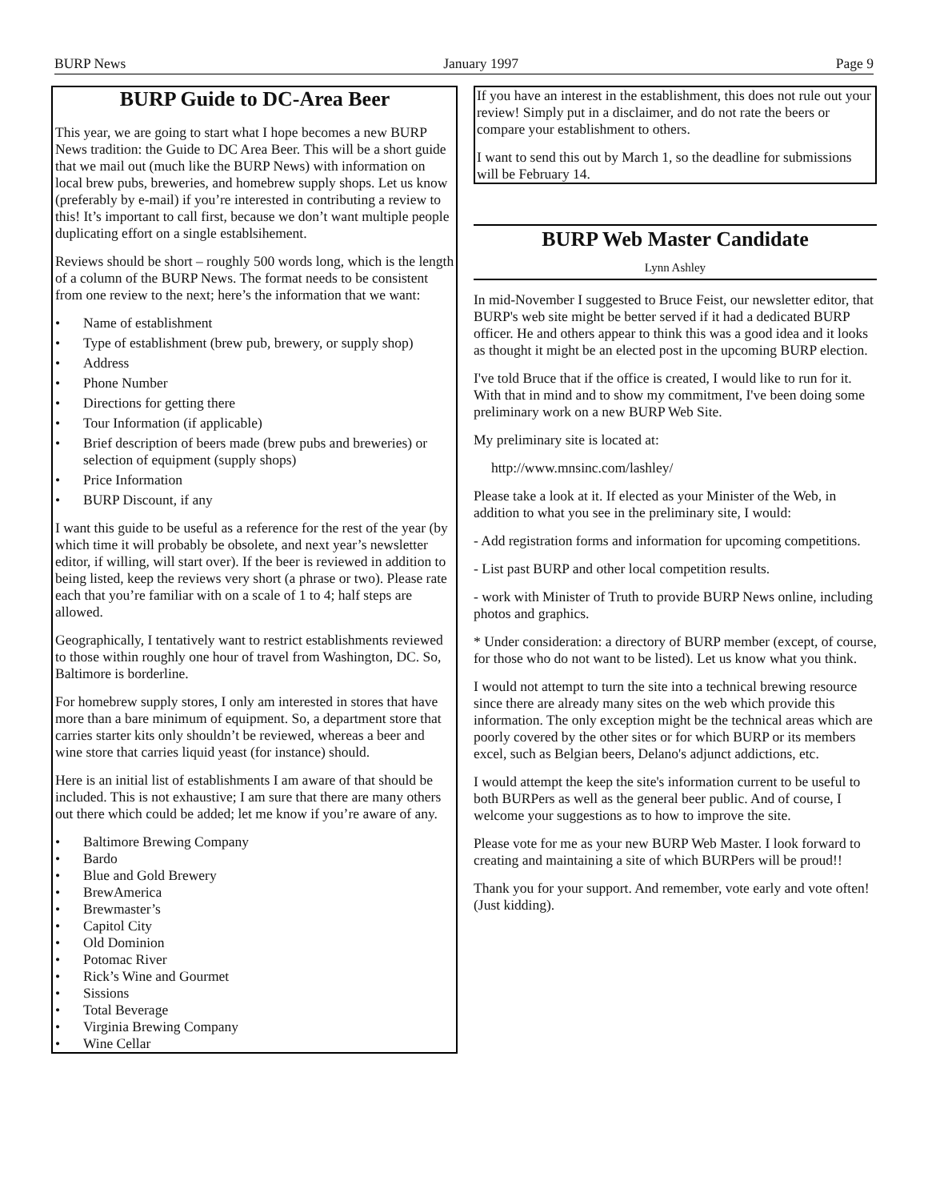BURP News January 1997 Page 9
BURP Guide to DC-Area Beer
This year, we are going to start what I hope becomes a new BURP News tradition: the Guide to DC Area Beer. This will be a short guide that we mail out (much like the BURP News) with information on local brew pubs, breweries, and homebrew supply shops. Let us know (preferably by e-mail) if you’re interested in contributing a review to this! It’s important to call first, because we don’t want multiple people duplicating effort on a single establsihement.
Reviews should be short – roughly 500 words long, which is the length of a column of the BURP News. The format needs to be consistent from one review to the next; here’s the information that we want:
• Name of establishment
• Type of establishment (brew pub, brewery, or supply shop)
• Address
• Phone Number
• Directions for getting there
• Tour Information (if applicable)
• Brief description of beers made (brew pubs and breweries) or selection of equipment (supply shops)
• Price Information
• BURP Discount, if any
I want this guide to be useful as a reference for the rest of the year (by which time it will probably be obsolete, and next year’s newsletter editor, if willing, will start over). If the beer is reviewed in addition to being listed, keep the reviews very short (a phrase or two). Please rate each that you’re familiar with on a scale of 1 to 4; half steps are allowed.
Geographically, I tentatively want to restrict establishments reviewed to those within roughly one hour of travel from Washington, DC. So, Baltimore is borderline.
For homebrew supply stores, I only am interested in stores that have more than a bare minimum of equipment. So, a department store that carries starter kits only shouldn’t be reviewed, whereas a beer and wine store that carries liquid yeast (for instance) should.
Here is an initial list of establishments I am aware of that should be included. This is not exhaustive; I am sure that there are many others out there which could be added; let me know if you’re aware of any.
• Baltimore Brewing Company
• Bardo
• Blue and Gold Brewery
• BrewAmerica
• Brewmaster’s
• Capitol City
• Old Dominion
• Potomac River
• Rick’s Wine and Gourmet
• Sissions
• Total Beverage
• Virginia Brewing Company
• Wine Cellar
If you have an interest in the establishment, this does not rule out your review! Simply put in a disclaimer, and do not rate the beers or compare your establishment to others.
I want to send this out by March 1, so the deadline for submissions will be February 14.
BURP Web Master Candidate
Lynn Ashley
In mid-November I suggested to Bruce Feist, our newsletter editor, that BURP's web site might be better served if it had a dedicated BURP officer. He and others appear to think this was a good idea and it looks as thought it might be an elected post in the upcoming BURP election.
I've told Bruce that if the office is created, I would like to run for it. With that in mind and to show my commitment, I've been doing some preliminary work on a new BURP Web Site.
My preliminary site is located at:
http://www.mnsinc.com/lashley/
Please take a look at it. If elected as your Minister of the Web, in addition to what you see in the preliminary site, I would:
- Add registration forms and information for upcoming competitions.
- List past BURP and other local competition results.
- work with Minister of Truth to provide BURP News online, including photos and graphics.
* Under consideration: a directory of BURP member (except, of course, for those who do not want to be listed). Let us know what you think.
I would not attempt to turn the site into a technical brewing resource since there are already many sites on the web which provide this information. The only exception might be the technical areas which are poorly covered by the other sites or for which BURP or its members excel, such as Belgian beers, Delano's adjunct addictions, etc.
I would attempt the keep the site's information current to be useful to both BURPers as well as the general beer public. And of course, I welcome your suggestions as to how to improve the site.
Please vote for me as your new BURP Web Master. I look forward to creating and maintaining a site of which BURPers will be proud!!
Thank you for your support. And remember, vote early and vote often! (Just kidding).